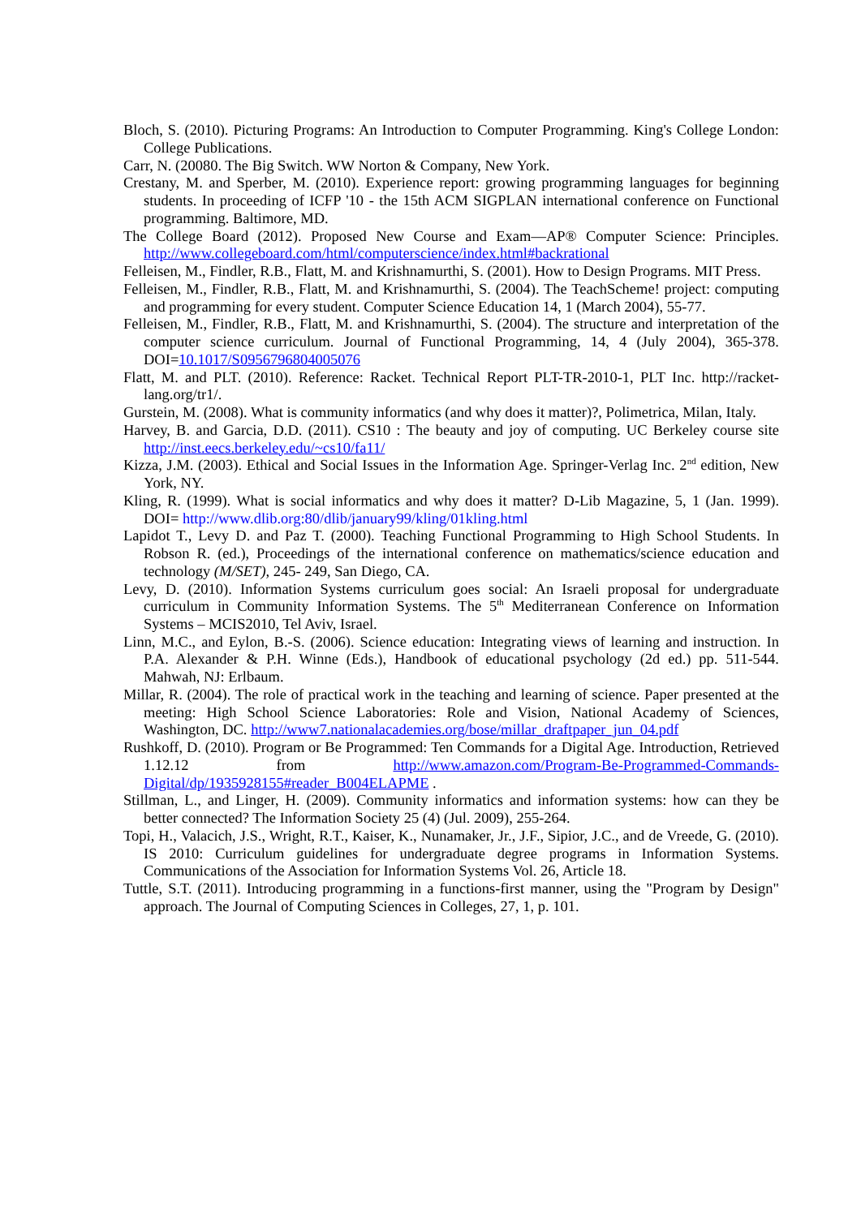Bloch, S. (2010). Picturing Programs: An Introduction to Computer Programming. King's College London: College Publications.
Carr, N. (20080. The Big Switch. WW Norton & Company, New York.
Crestany, M. and Sperber, M. (2010). Experience report: growing programming languages for beginning students. In proceeding of ICFP '10 - the 15th ACM SIGPLAN international conference on Functional programming. Baltimore, MD.
The College Board (2012). Proposed New Course and Exam—AP® Computer Science: Principles. http://www.collegeboard.com/html/computerscience/index.html#backrational
Felleisen, M., Findler, R.B., Flatt, M. and Krishnamurthi, S. (2001). How to Design Programs. MIT Press.
Felleisen, M., Findler, R.B., Flatt, M. and Krishnamurthi, S. (2004). The TeachScheme! project: computing and programming for every student. Computer Science Education 14, 1 (March 2004), 55-77.
Felleisen, M., Findler, R.B., Flatt, M. and Krishnamurthi, S. (2004). The structure and interpretation of the computer science curriculum. Journal of Functional Programming, 14, 4 (July 2004), 365-378. DOI=10.1017/S0956796804005076
Flatt, M. and PLT. (2010). Reference: Racket. Technical Report PLT-TR-2010-1, PLT Inc. http://racket-lang.org/tr1/.
Gurstein, M. (2008). What is community informatics (and why does it matter)?, Polimetrica, Milan, Italy.
Harvey, B. and Garcia, D.D. (2011). CS10 : The beauty and joy of computing. UC Berkeley course site http://inst.eecs.berkeley.edu/~cs10/fa11/
Kizza, J.M. (2003). Ethical and Social Issues in the Information Age. Springer-Verlag Inc. 2<sup>nd</sup> edition, New York, NY.
Kling, R. (1999). What is social informatics and why does it matter? D-Lib Magazine, 5, 1 (Jan. 1999). DOI= http://www.dlib.org:80/dlib/january99/kling/01kling.html
Lapidot T., Levy D. and Paz T. (2000). Teaching Functional Programming to High School Students. In Robson R. (ed.), Proceedings of the international conference on mathematics/science education and technology (M/SET), 245- 249, San Diego, CA.
Levy, D. (2010). Information Systems curriculum goes social: An Israeli proposal for undergraduate curriculum in Community Information Systems. The 5<sup>th</sup> Mediterranean Conference on Information Systems – MCIS2010, Tel Aviv, Israel.
Linn, M.C., and Eylon, B.-S. (2006). Science education: Integrating views of learning and instruction. In P.A. Alexander & P.H. Winne (Eds.), Handbook of educational psychology (2d ed.) pp. 511-544. Mahwah, NJ: Erlbaum.
Millar, R. (2004). The role of practical work in the teaching and learning of science. Paper presented at the meeting: High School Science Laboratories: Role and Vision, National Academy of Sciences, Washington, DC. http://www7.nationalacademies.org/bose/millar_draftpaper_jun_04.pdf
Rushkoff, D. (2010). Program or Be Programmed: Ten Commands for a Digital Age. Introduction, Retrieved 1.12.12 from http://www.amazon.com/Program-Be-Programmed-Commands-Digital/dp/1935928155#reader_B004ELAPME .
Stillman, L., and Linger, H. (2009). Community informatics and information systems: how can they be better connected? The Information Society 25 (4) (Jul. 2009), 255-264.
Topi, H., Valacich, J.S., Wright, R.T., Kaiser, K., Nunamaker, Jr., J.F., Sipior, J.C., and de Vreede, G. (2010). IS 2010: Curriculum guidelines for undergraduate degree programs in Information Systems. Communications of the Association for Information Systems Vol. 26, Article 18.
Tuttle, S.T. (2011). Introducing programming in a functions-first manner, using the "Program by Design" approach. The Journal of Computing Sciences in Colleges, 27, 1, p. 101.